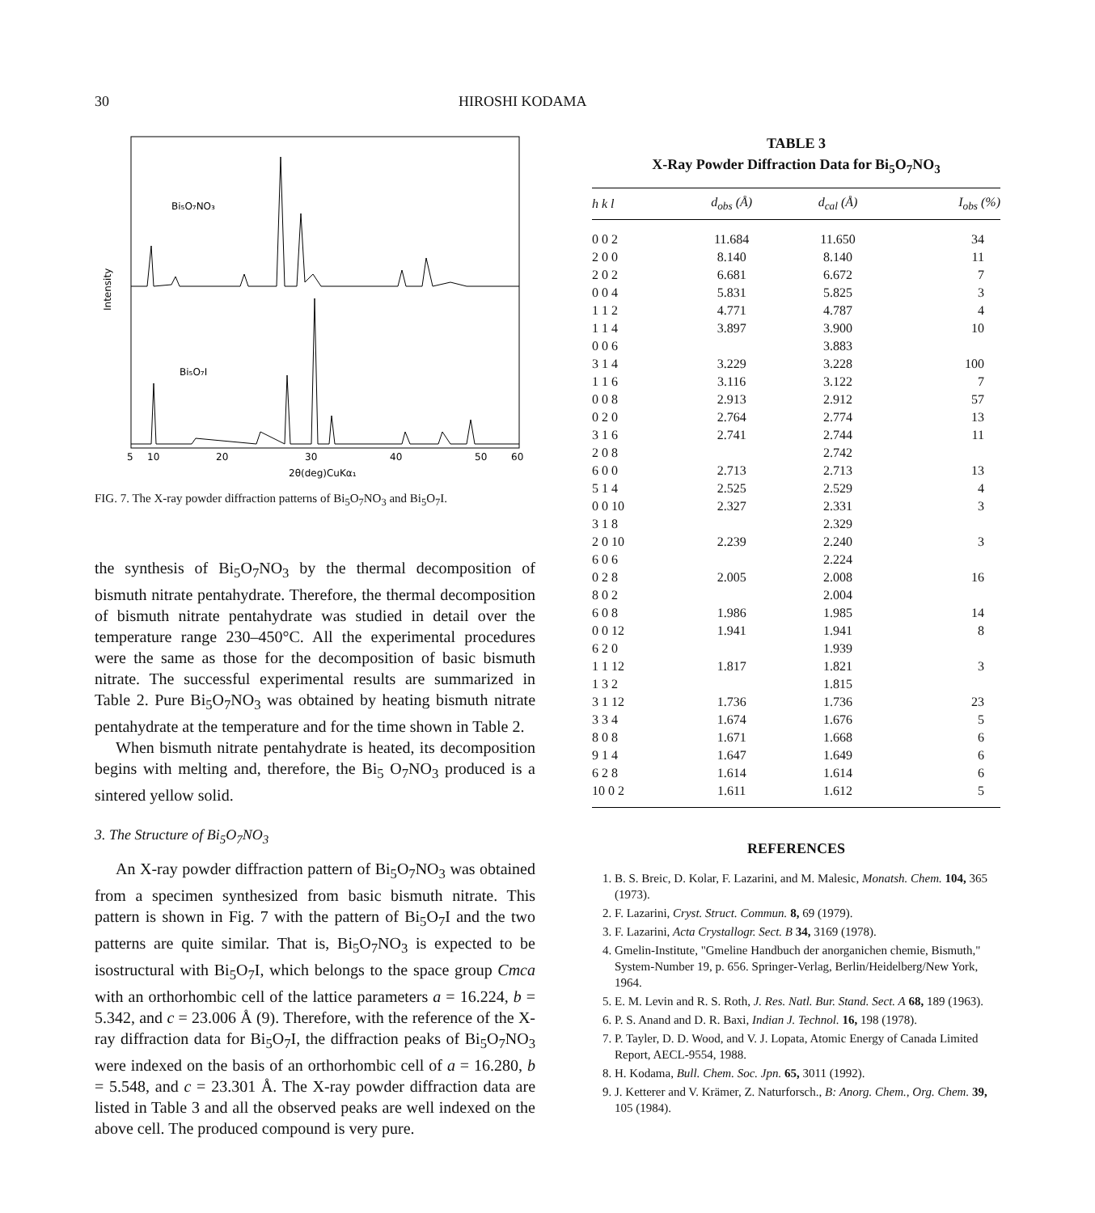30 HIROSHI KODAMA
Intensity
Bi₅O₇NO₃
Bi₅O₇I
5
10
20
30
40
50
60
2θ(deg)CuKα₁
FIG. 7. The X-ray powder diffraction patterns of Bi<sub>5</sub>O<sub>7</sub>NO<sub>3</sub> and Bi<sub>5</sub>O<sub>7</sub>I.
the synthesis of Bi<sub>5</sub>O<sub>7</sub>NO<sub>3</sub> by the thermal decomposition of bismuth nitrate pentahydrate. Therefore, the thermal decomposition of bismuth nitrate pentahydrate was studied in detail over the temperature range 230–450°C. All the experimental procedures were the same as those for the decomposition of basic bismuth nitrate. The successful experimental results are summarized in Table 2. Pure Bi<sub>5</sub>O<sub>7</sub>NO<sub>3</sub> was obtained by heating bismuth nitrate pentahydrate at the temperature and for the time shown in Table 2.
When bismuth nitrate pentahydrate is heated, its decomposition begins with melting and, therefore, the Bi<sub>5</sub> O<sub>7</sub>NO<sub>3</sub> produced is a sintered yellow solid.
3. The Structure of Bi<sub>5</sub>O<sub>7</sub>NO<sub>3</sub>
An X-ray powder diffraction pattern of Bi<sub>5</sub>O<sub>7</sub>NO<sub>3</sub> was obtained from a specimen synthesized from basic bismuth nitrate. This pattern is shown in Fig. 7 with the pattern of Bi<sub>5</sub>O<sub>7</sub>I and the two patterns are quite similar. That is, Bi<sub>5</sub>O<sub>7</sub>NO<sub>3</sub> is expected to be isostructural with Bi<sub>5</sub>O<sub>7</sub>I, which belongs to the space group Cmca with an orthorhombic cell of the lattice parameters a = 16.224, b = 5.342, and c = 23.006 Å (9). Therefore, with the reference of the X-ray diffraction data for Bi<sub>5</sub>O<sub>7</sub>I, the diffraction peaks of Bi<sub>5</sub>O<sub>7</sub>NO<sub>3</sub> were indexed on the basis of an orthorhombic cell of a = 16.280, b = 5.548, and c = 23.301 Å. The X-ray powder diffraction data are listed in Table 3 and all the observed peaks are well indexed on the above cell. The produced compound is very pure.
TABLE 3
X-Ray Powder Diffraction Data for Bi<sub>5</sub>O<sub>7</sub>NO<sub>3</sub>
| h k l | d<sub>obs</sub> (Å) | d<sub>cal</sub> (Å) | I<sub>obs</sub> (%) |
| --- | --- | --- | --- |
| 0 0 2 | 11.684 | 11.650 | 34 |
| 2 0 0 | 8.140 | 8.140 | 11 |
| 2 0 2 | 6.681 | 6.672 | 7 |
| 0 0 4 | 5.831 | 5.825 | 3 |
| 1 1 2 | 4.771 | 4.787 | 4 |
| 1 1 4 | 3.897 | 3.900 | 10 |
| 0 0 6 | | 3.883 | |
| 3 1 4 | 3.229 | 3.228 | 100 |
| 1 1 6 | 3.116 | 3.122 | 7 |
| 0 0 8 | 2.913 | 2.912 | 57 |
| 0 2 0 | 2.764 | 2.774 | 13 |
| 3 1 6 | 2.741 | 2.744 | 11 |
| 2 0 8 | | 2.742 | |
| 6 0 0 | 2.713 | 2.713 | 13 |
| 5 1 4 | 2.525 | 2.529 | 4 |
| 0 0 10 | 2.327 | 2.331 | 3 |
| 3 1 8 | | 2.329 | |
| 2 0 10 | 2.239 | 2.240 | 3 |
| 6 0 6 | | 2.224 | |
| 0 2 8 | 2.005 | 2.008 | 16 |
| 8 0 2 | | 2.004 | |
| 6 0 8 | 1.986 | 1.985 | 14 |
| 0 0 12 | 1.941 | 1.941 | 8 |
| 6 2 0 | | 1.939 | |
| 1 1 12 | 1.817 | 1.821 | 3 |
| 1 3 2 | | 1.815 | |
| 3 1 12 | 1.736 | 1.736 | 23 |
| 3 3 4 | 1.674 | 1.676 | 5 |
| 8 0 8 | 1.671 | 1.668 | 6 |
| 9 1 4 | 1.647 | 1.649 | 6 |
| 6 2 8 | 1.614 | 1.614 | 6 |
| 10 0 2 | 1.611 | 1.612 | 5 |
REFERENCES
1. B. S. Breic, D. Kolar, F. Lazarini, and M. Malesic, Monatsh. Chem. 104, 365 (1973).
2. F. Lazarini, Cryst. Struct. Commun. 8, 69 (1979).
3. F. Lazarini, Acta Crystallogr. Sect. B 34, 3169 (1978).
4. Gmelin-Institute, "Gmeline Handbuch der anorganichen chemie, Bismuth," System-Number 19, p. 656. Springer-Verlag, Berlin/Heidelberg/New York, 1964.
5. E. M. Levin and R. S. Roth, J. Res. Natl. Bur. Stand. Sect. A 68, 189 (1963).
6. P. S. Anand and D. R. Baxi, Indian J. Technol. 16, 198 (1978).
7. P. Tayler, D. D. Wood, and V. J. Lopata, Atomic Energy of Canada Limited Report, AECL-9554, 1988.
8. H. Kodama, Bull. Chem. Soc. Jpn. 65, 3011 (1992).
9. J. Ketterer and V. Krämer, Z. Naturforsch., B: Anorg. Chem., Org. Chem. 39, 105 (1984).